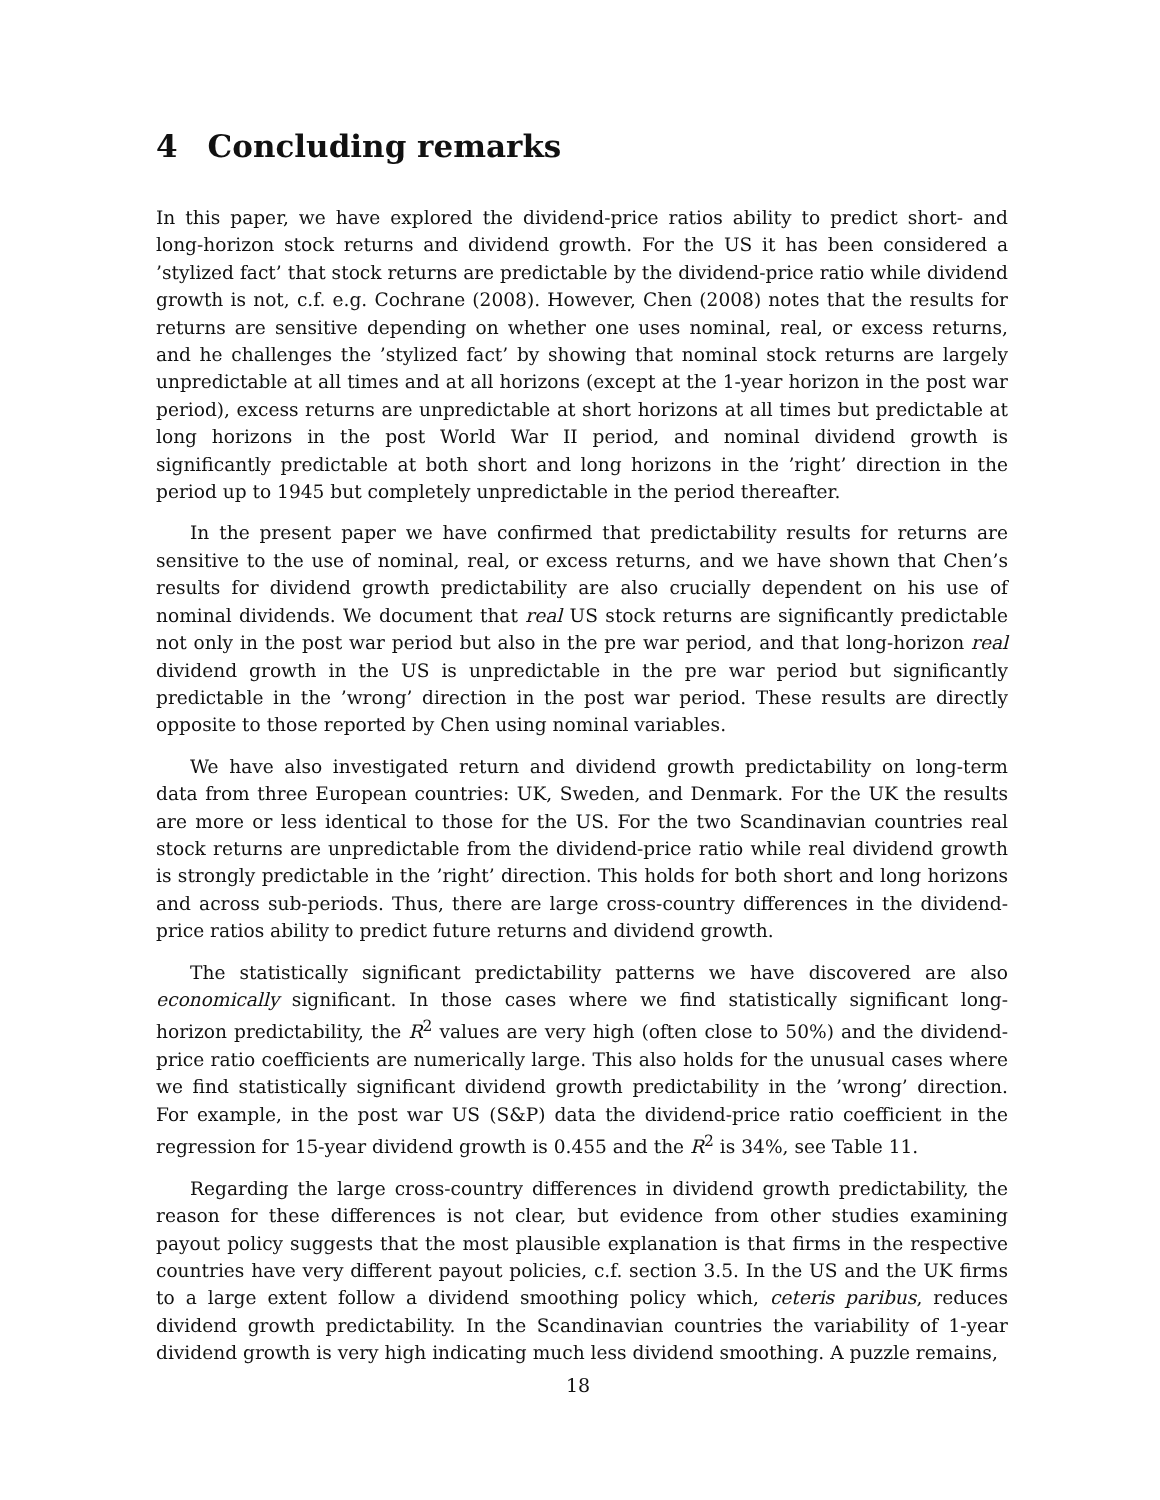4 Concluding remarks
In this paper, we have explored the dividend-price ratios ability to predict short- and long-horizon stock returns and dividend growth. For the US it has been considered a ’stylized fact’ that stock returns are predictable by the dividend-price ratio while dividend growth is not, c.f. e.g. Cochrane (2008). However, Chen (2008) notes that the results for returns are sensitive depending on whether one uses nominal, real, or excess returns, and he challenges the ’stylized fact’ by showing that nominal stock returns are largely unpredictable at all times and at all horizons (except at the 1-year horizon in the post war period), excess returns are unpredictable at short horizons at all times but predictable at long horizons in the post World War II period, and nominal dividend growth is significantly predictable at both short and long horizons in the ’right’ direction in the period up to 1945 but completely unpredictable in the period thereafter.
In the present paper we have confirmed that predictability results for returns are sensitive to the use of nominal, real, or excess returns, and we have shown that Chen’s results for dividend growth predictability are also crucially dependent on his use of nominal dividends. We document that real US stock returns are significantly predictable not only in the post war period but also in the pre war period, and that long-horizon real dividend growth in the US is unpredictable in the pre war period but significantly predictable in the ’wrong’ direction in the post war period. These results are directly opposite to those reported by Chen using nominal variables.
We have also investigated return and dividend growth predictability on long-term data from three European countries: UK, Sweden, and Denmark. For the UK the results are more or less identical to those for the US. For the two Scandinavian countries real stock returns are unpredictable from the dividend-price ratio while real dividend growth is strongly predictable in the ’right’ direction. This holds for both short and long horizons and across sub-periods. Thus, there are large cross-country differences in the dividend-price ratios ability to predict future returns and dividend growth.
The statistically significant predictability patterns we have discovered are also economically significant. In those cases where we find statistically significant long-horizon predictability, the R<sup>2</sup> values are very high (often close to 50%) and the dividend-price ratio coefficients are numerically large. This also holds for the unusual cases where we find statistically significant dividend growth predictability in the ’wrong’ direction. For example, in the post war US (S&P) data the dividend-price ratio coefficient in the regression for 15-year dividend growth is 0.455 and the R<sup>2</sup> is 34%, see Table 11.
Regarding the large cross-country differences in dividend growth predictability, the reason for these differences is not clear, but evidence from other studies examining payout policy suggests that the most plausible explanation is that firms in the respective countries have very different payout policies, c.f. section 3.5. In the US and the UK firms to a large extent follow a dividend smoothing policy which, ceteris paribus, reduces dividend growth predictability. In the Scandinavian countries the variability of 1-year dividend growth is very high indicating much less dividend smoothing. A puzzle remains,
18